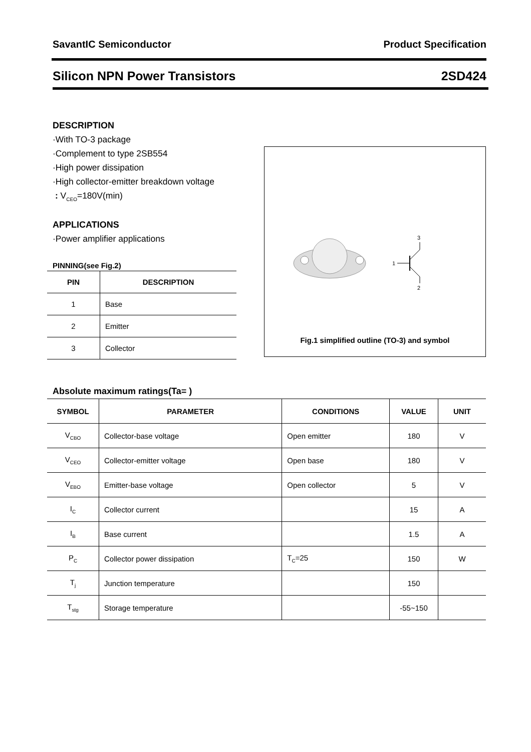SavantIC Semiconductor Product Specification
Silicon NPN Power Transistors 2SD424
DESCRIPTION
·With TO-3 package
·Complement to type 2SB554
·High power dissipation
·High collector-emitter breakdown voltage
: V<sub>CEO</sub>=180V(min)
APPLICATIONS
·Power amplifier applications
PINNING(see Fig.2)
| PIN | DESCRIPTION |
| --- | --- |
| 1 | Base |
| 2 | Emitter |
| 3 | Collector |
1
3
2
Fig.1 simplified outline (TO-3) and symbol
Absolute maximum ratings(Ta= )
| SYMBOL | PARAMETER | CONDITIONS | VALUE | UNIT |
| --- | --- | --- | --- | --- |
| V<sub>CBO</sub> | Collector-base voltage | Open emitter | 180 | V |
| V<sub>CEO</sub> | Collector-emitter voltage | Open base | 180 | V |
| V<sub>EBO</sub> | Emitter-base voltage | Open collector | 5 | V |
| I<sub>C</sub> | Collector current | | 15 | A |
| I<sub>B</sub> | Base current | | 1.5 | A |
| P<sub>C</sub> | Collector power dissipation | T<sub>C</sub>=25 | 150 | W |
| T<sub>j</sub> | Junction temperature | | 150 | |
| T<sub>stg</sub> | Storage temperature | | -55~150 | |